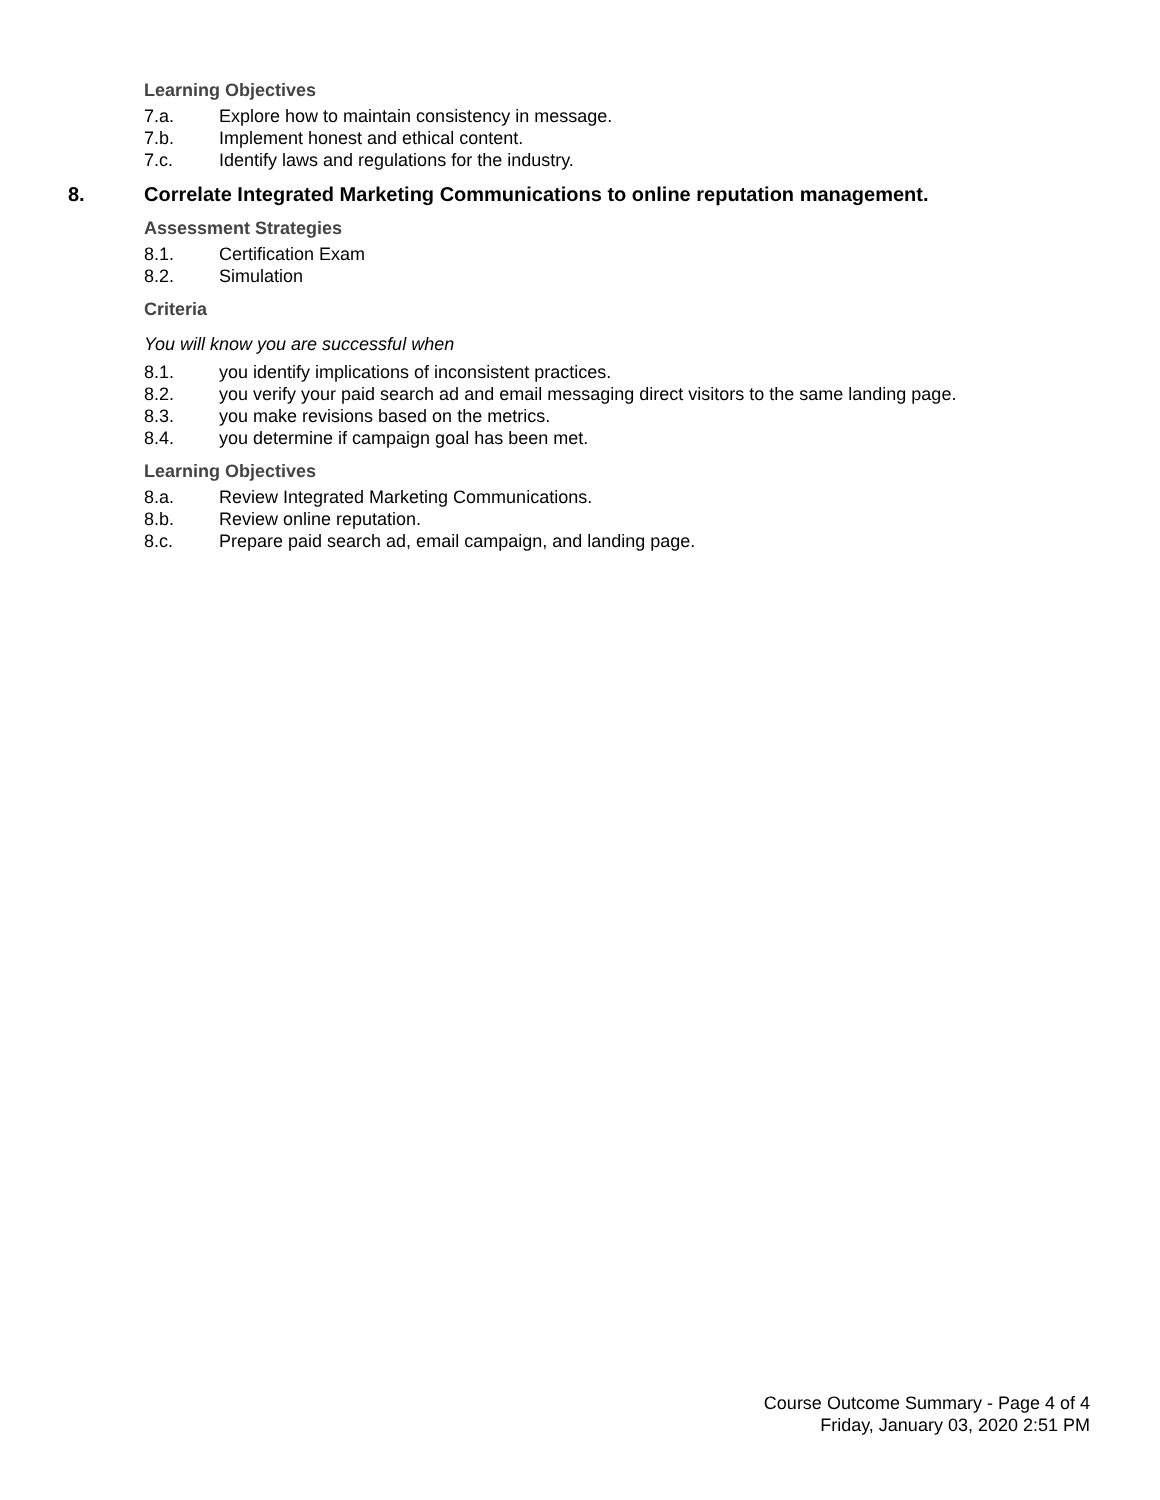Learning Objectives
7.a. Explore how to maintain consistency in message.
7.b. Implement honest and ethical content.
7.c. Identify laws and regulations for the industry.
8. Correlate Integrated Marketing Communications to online reputation management.
Assessment Strategies
8.1. Certification Exam
8.2. Simulation
Criteria
You will know you are successful when
8.1. you identify implications of inconsistent practices.
8.2. you verify your paid search ad and email messaging direct visitors to the same landing page.
8.3. you make revisions based on the metrics.
8.4. you determine if campaign goal has been met.
Learning Objectives
8.a. Review Integrated Marketing Communications.
8.b. Review online reputation.
8.c. Prepare paid search ad, email campaign, and landing page.
Course Outcome Summary - Page 4 of 4
Friday, January 03, 2020 2:51 PM